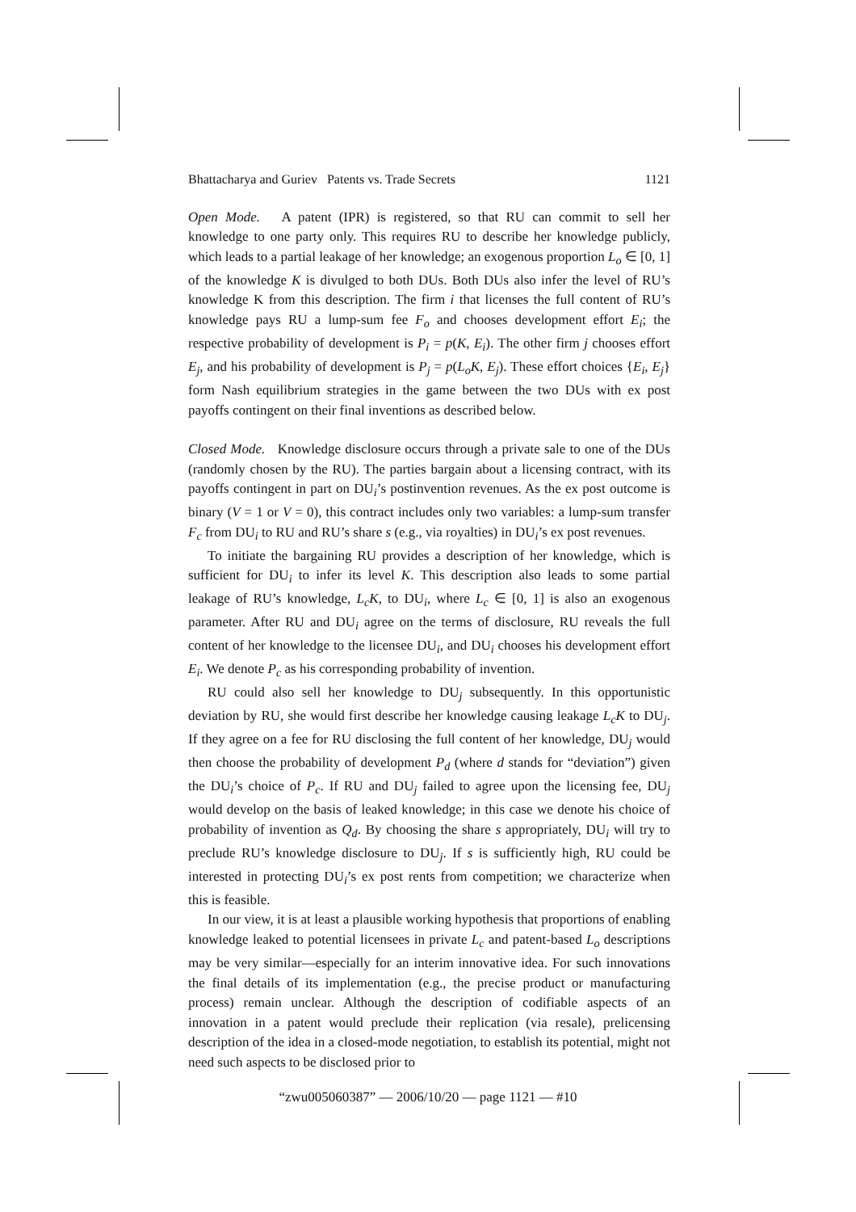Bhattacharya and Guriev Patents vs. Trade Secrets 1121
Open Mode. A patent (IPR) is registered, so that RU can commit to sell her knowledge to one party only. This requires RU to describe her knowledge publicly, which leads to a partial leakage of her knowledge; an exogenous proportion L<sub>o</sub> ∈ [0, 1] of the knowledge K is divulged to both DUs. Both DUs also infer the level of RU’s knowledge K from this description. The firm i that licenses the full content of RU’s knowledge pays RU a lump-sum fee F<sub>o</sub> and chooses development effort E<sub>i</sub>; the respective probability of development is P<sub>i</sub> = p(K, E<sub>i</sub>). The other firm j chooses effort E<sub>j</sub>, and his probability of development is P<sub>j</sub> = p(L<sub>o</sub>K, E<sub>j</sub>). These effort choices {E<sub>i</sub>, E<sub>j</sub>} form Nash equilibrium strategies in the game between the two DUs with ex post payoffs contingent on their final inventions as described below.
Closed Mode. Knowledge disclosure occurs through a private sale to one of the DUs (randomly chosen by the RU). The parties bargain about a licensing contract, with its payoffs contingent in part on DU<sub>i</sub>’s postinvention revenues. As the ex post outcome is binary (V = 1 or V = 0), this contract includes only two variables: a lump-sum transfer F<sub>c</sub> from DU<sub>i</sub> to RU and RU’s share s (e.g., via royalties) in DU<sub>i</sub>’s ex post revenues.
To initiate the bargaining RU provides a description of her knowledge, which is sufficient for DU<sub>i</sub> to infer its level K. This description also leads to some partial leakage of RU’s knowledge, L<sub>c</sub>K, to DU<sub>i</sub>, where L<sub>c</sub> ∈ [0, 1] is also an exogenous parameter. After RU and DU<sub>i</sub> agree on the terms of disclosure, RU reveals the full content of her knowledge to the licensee DU<sub>i</sub>, and DU<sub>i</sub> chooses his development effort E<sub>i</sub>. We denote P<sub>c</sub> as his corresponding probability of invention.
RU could also sell her knowledge to DU<sub>j</sub> subsequently. In this opportunistic deviation by RU, she would first describe her knowledge causing leakage L<sub>c</sub>K to DU<sub>j</sub>. If they agree on a fee for RU disclosing the full content of her knowledge, DU<sub>j</sub> would then choose the probability of development P<sub>d</sub> (where d stands for “deviation”) given the DU<sub>i</sub>’s choice of P<sub>c</sub>. If RU and DU<sub>j</sub> failed to agree upon the licensing fee, DU<sub>j</sub> would develop on the basis of leaked knowledge; in this case we denote his choice of probability of invention as Q<sub>d</sub>. By choosing the share s appropriately, DU<sub>i</sub> will try to preclude RU’s knowledge disclosure to DU<sub>j</sub>. If s is sufficiently high, RU could be interested in protecting DU<sub>i</sub>’s ex post rents from competition; we characterize when this is feasible.
In our view, it is at least a plausible working hypothesis that proportions of enabling knowledge leaked to potential licensees in private L<sub>c</sub> and patent-based L<sub>o</sub> descriptions may be very similar—especially for an interim innovative idea. For such innovations the final details of its implementation (e.g., the precise product or manufacturing process) remain unclear. Although the description of codifiable aspects of an innovation in a patent would preclude their replication (via resale), prelicensing description of the idea in a closed-mode negotiation, to establish its potential, might not need such aspects to be disclosed prior to
“zwu005060387” — 2006/10/20 — page 1121 — #10